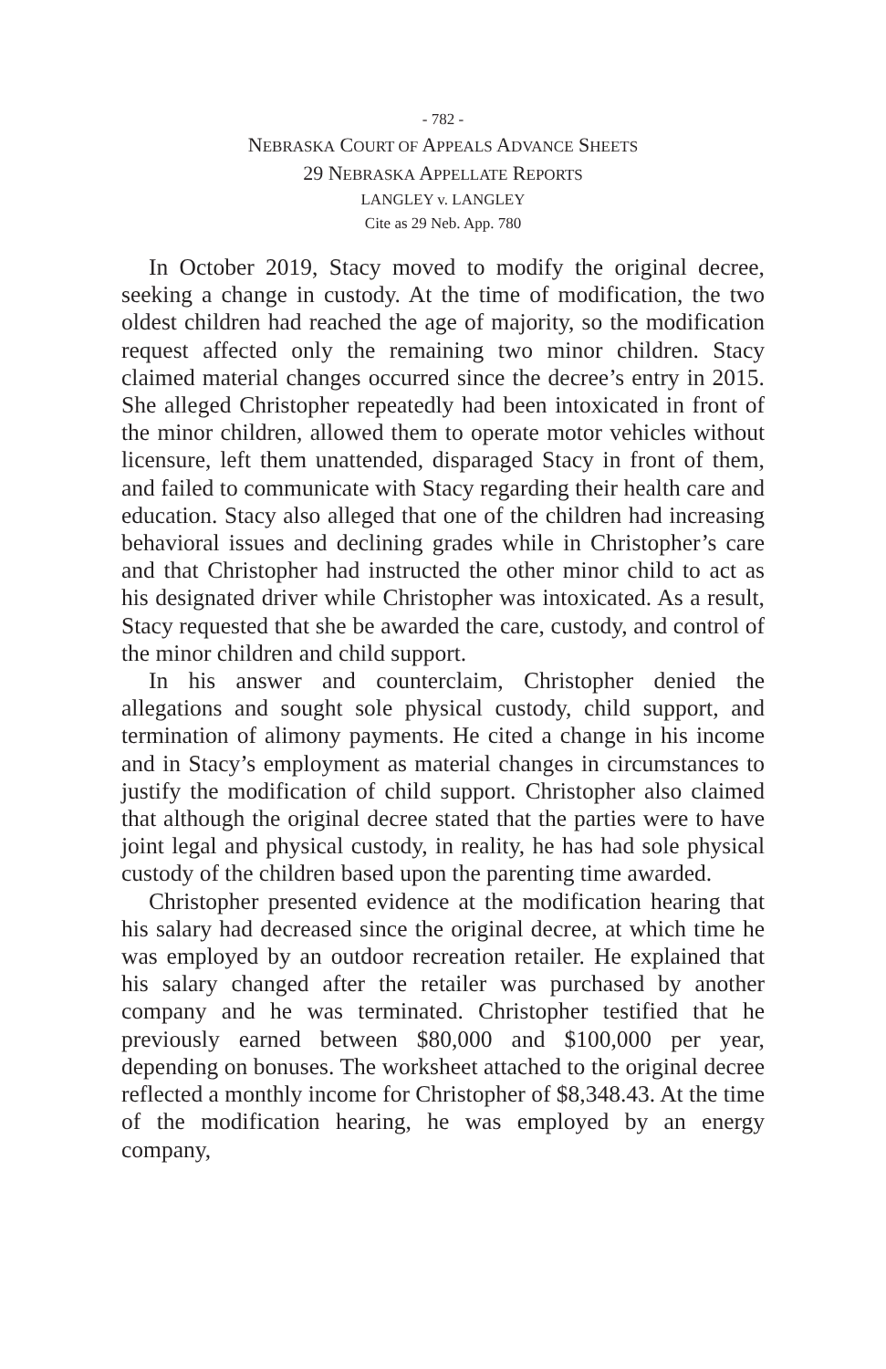- 782 -
NEBRASKA COURT OF APPEALS ADVANCE SHEETS
29 NEBRASKA APPELLATE REPORTS
LANGLEY v. LANGLEY
Cite as 29 Neb. App. 780
In October 2019, Stacy moved to modify the original decree, seeking a change in custody. At the time of modification, the two oldest children had reached the age of majority, so the modification request affected only the remaining two minor children. Stacy claimed material changes occurred since the decree’s entry in 2015. She alleged Christopher repeatedly had been intoxicated in front of the minor children, allowed them to operate motor vehicles without licensure, left them unattended, disparaged Stacy in front of them, and failed to communicate with Stacy regarding their health care and education. Stacy also alleged that one of the children had increasing behavioral issues and declining grades while in Christopher’s care and that Christopher had instructed the other minor child to act as his designated driver while Christopher was intoxicated. As a result, Stacy requested that she be awarded the care, custody, and control of the minor children and child support.
In his answer and counterclaim, Christopher denied the allegations and sought sole physical custody, child support, and termination of alimony payments. He cited a change in his income and in Stacy’s employment as material changes in circumstances to justify the modification of child support. Christopher also claimed that although the original decree stated that the parties were to have joint legal and physical custody, in reality, he has had sole physical custody of the children based upon the parenting time awarded.
Christopher presented evidence at the modification hearing that his salary had decreased since the original decree, at which time he was employed by an outdoor recreation retailer. He explained that his salary changed after the retailer was purchased by another company and he was terminated. Christopher testified that he previously earned between $80,000 and $100,000 per year, depending on bonuses. The worksheet attached to the original decree reflected a monthly income for Christopher of $8,348.43. At the time of the modification hearing, he was employed by an energy company,